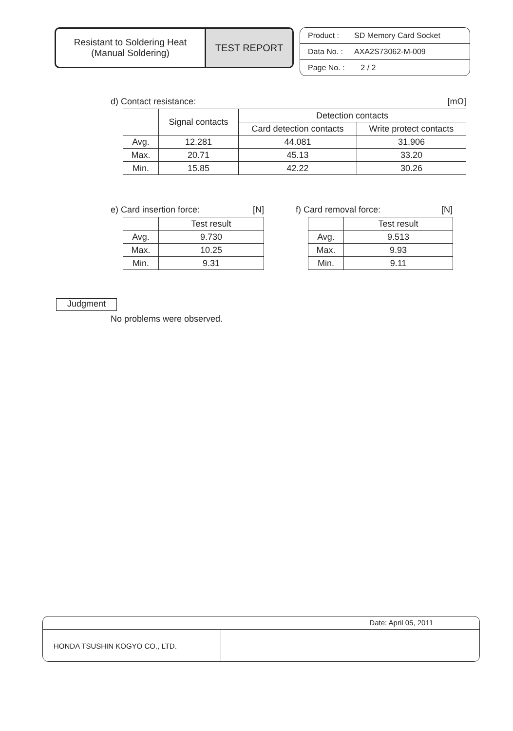Resistant to Soldering Heat
(Manual Soldering)
TEST REPORT
Product : SD Memory Card Socket
Data No. : AXA2S73062-M-009
Page No. : 2 / 2
d) Contact resistance: [mΩ]
| | Signal contacts | Detection contacts | |
| --- | --- | --- | --- |
| | | Card detection contacts | Write protect contacts |
| Avg. | 12.281 | 44.081 | 31.906 |
| Max. | 20.71 | 45.13 | 33.20 |
| Min. | 15.85 | 42.22 | 30.26 |
e) Card insertion force: [N]
| | Test result |
| --- | --- |
| Avg. | 9.730 |
| Max. | 10.25 |
| Min. | 9.31 |
f) Card removal force: [N]
| | Test result |
| --- | --- |
| Avg. | 9.513 |
| Max. | 9.93 |
| Min. | 9.11 |
Judgment
No problems were observed.
Date: April 05, 2011
HONDA TSUSHIN KOGYO CO., LTD.